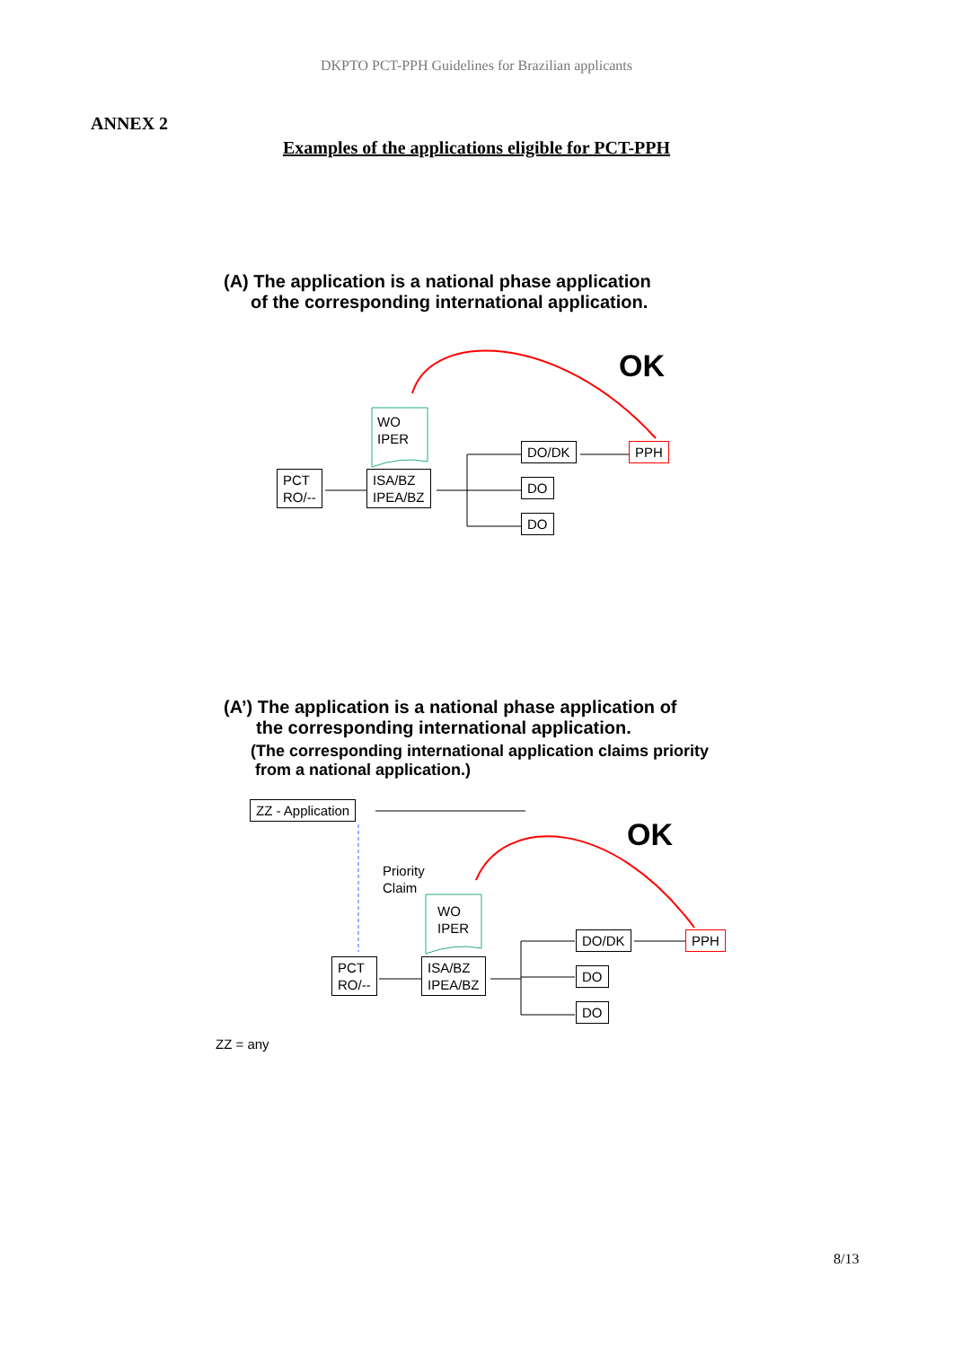DKPTO PCT-PPH Guidelines for Brazilian applicants
ANNEX 2
Examples of the applications eligible for PCT-PPH
(A) The application is a national phase application
of the corresponding international application.
OK
WO
IPER
PCT
RO/--
ISA/BZ
IPEA/BZ
DO/DK PPH
DO
DO
(A’) The application is a national phase application of
the corresponding international application.
(The corresponding international application claims priority
from a national application.)
OK
ZZ - Application
Priority
Claim
WO
IPER
PCT
RO/--
ISA/BZ
IPEA/BZ
DO/DK PPH
DO
DO
ZZ = any
8/13